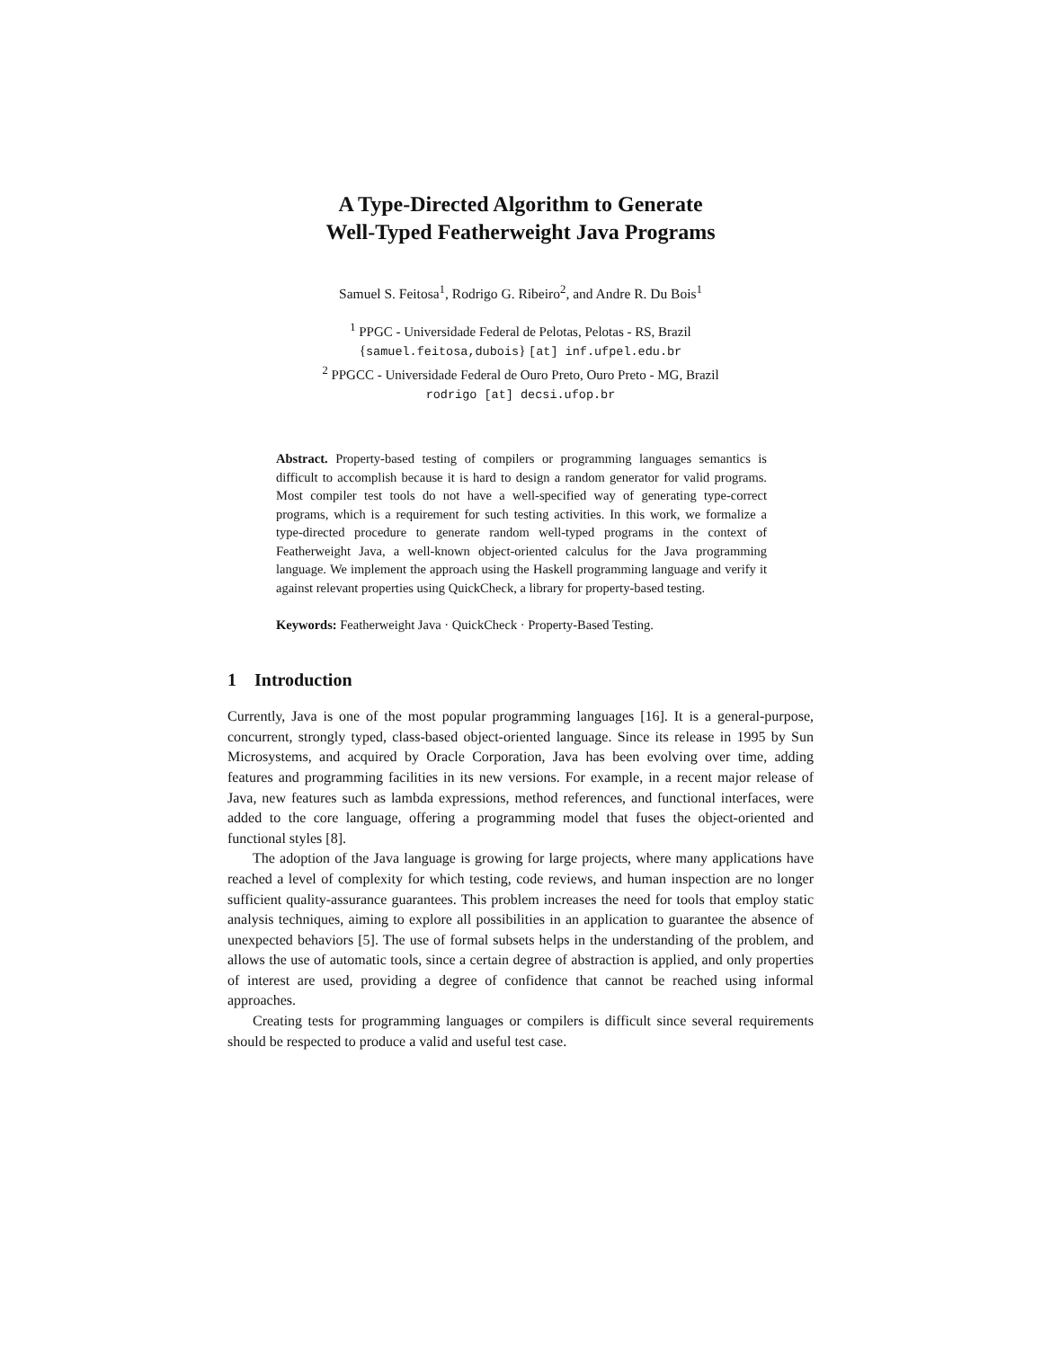A Type-Directed Algorithm to Generate
Well-Typed Featherweight Java Programs
Samuel S. Feitosa<sup>1</sup>, Rodrigo G. Ribeiro<sup>2</sup>, and Andre R. Du Bois<sup>1</sup>
<sup>1</sup> PPGC - Universidade Federal de Pelotas, Pelotas - RS, Brazil
{samuel.feitosa,dubois} [at] inf.ufpel.edu.br
<sup>2</sup> PPGCC - Universidade Federal de Ouro Preto, Ouro Preto - MG, Brazil
rodrigo [at] decsi.ufop.br
Abstract. Property-based testing of compilers or programming languages semantics is difficult to accomplish because it is hard to design a random generator for valid programs. Most compiler test tools do not have a well-specified way of generating type-correct programs, which is a requirement for such testing activities. In this work, we formalize a type-directed procedure to generate random well-typed programs in the context of Featherweight Java, a well-known object-oriented calculus for the Java programming language. We implement the approach using the Haskell programming language and verify it against relevant properties using QuickCheck, a library for property-based testing.
Keywords: Featherweight Java · QuickCheck · Property-Based Testing.
1 Introduction
Currently, Java is one of the most popular programming languages [16]. It is a general-purpose, concurrent, strongly typed, class-based object-oriented language. Since its release in 1995 by Sun Microsystems, and acquired by Oracle Corporation, Java has been evolving over time, adding features and programming facilities in its new versions. For example, in a recent major release of Java, new features such as lambda expressions, method references, and functional interfaces, were added to the core language, offering a programming model that fuses the object-oriented and functional styles [8].
The adoption of the Java language is growing for large projects, where many applications have reached a level of complexity for which testing, code reviews, and human inspection are no longer sufficient quality-assurance guarantees. This problem increases the need for tools that employ static analysis techniques, aiming to explore all possibilities in an application to guarantee the absence of unexpected behaviors [5]. The use of formal subsets helps in the understanding of the problem, and allows the use of automatic tools, since a certain degree of abstraction is applied, and only properties of interest are used, providing a degree of confidence that cannot be reached using informal approaches.
Creating tests for programming languages or compilers is difficult since several requirements should be respected to produce a valid and useful test case.